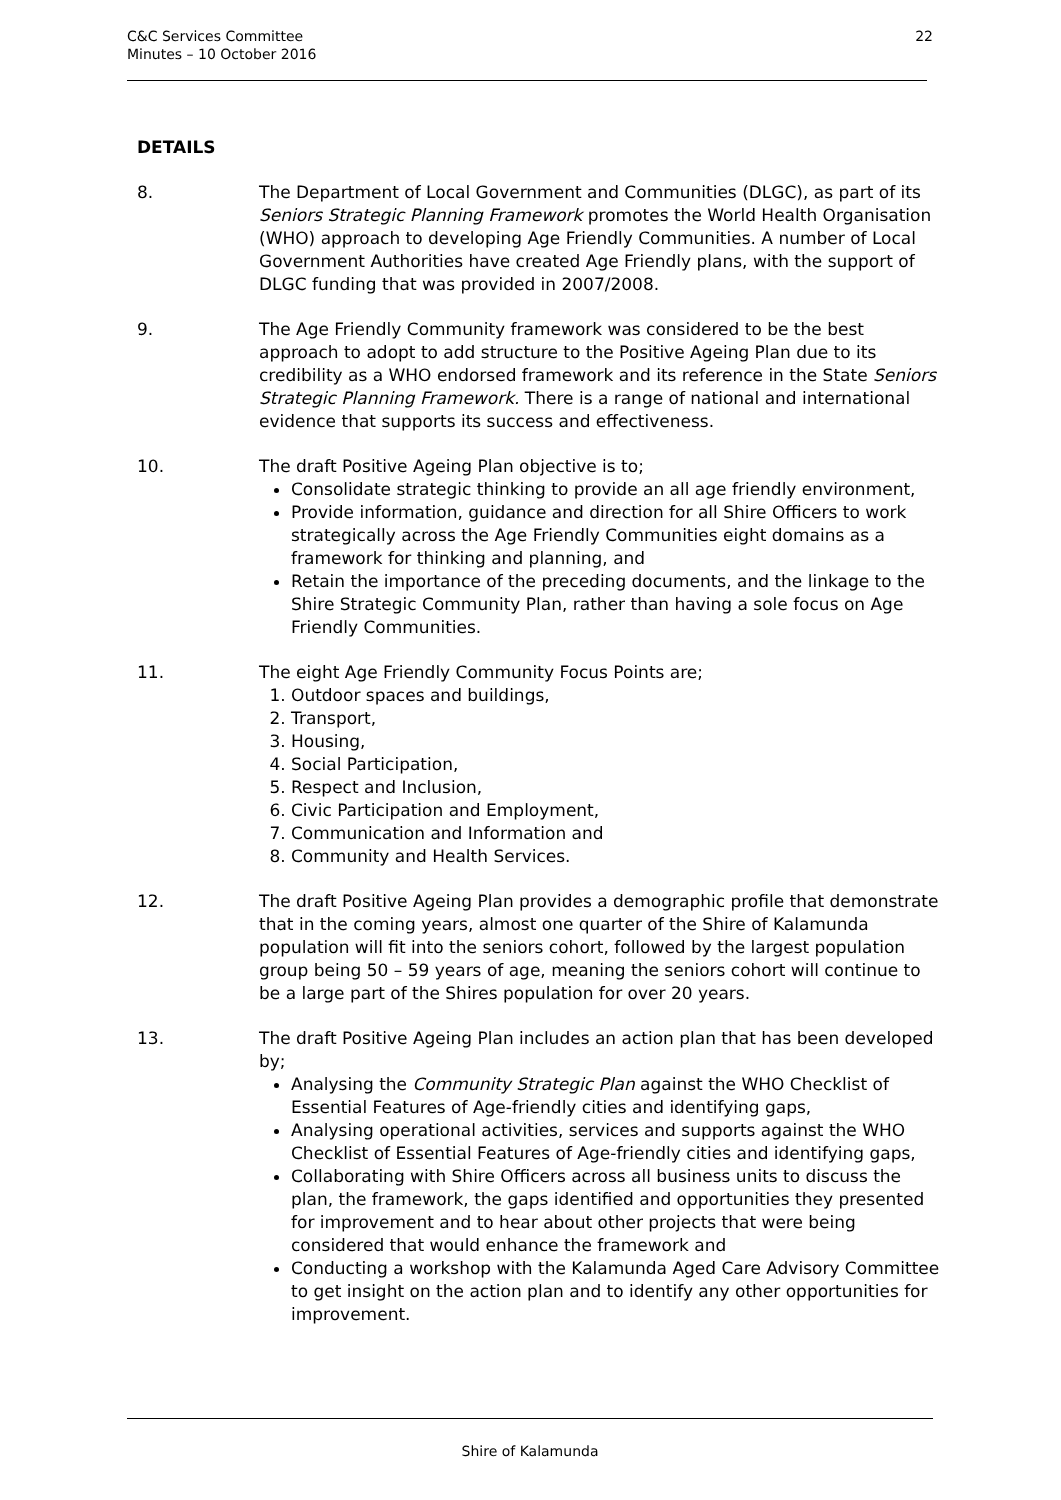C&C Services Committee
Minutes – 10 October 2016
22
DETAILS
8. The Department of Local Government and Communities (DLGC), as part of its Seniors Strategic Planning Framework promotes the World Health Organisation (WHO) approach to developing Age Friendly Communities. A number of Local Government Authorities have created Age Friendly plans, with the support of DLGC funding that was provided in 2007/2008.
9. The Age Friendly Community framework was considered to be the best approach to adopt to add structure to the Positive Ageing Plan due to its credibility as a WHO endorsed framework and its reference in the State Seniors Strategic Planning Framework. There is a range of national and international evidence that supports its success and effectiveness.
10. The draft Positive Ageing Plan objective is to;
Consolidate strategic thinking to provide an all age friendly environment,
Provide information, guidance and direction for all Shire Officers to work strategically across the Age Friendly Communities eight domains as a framework for thinking and planning, and
Retain the importance of the preceding documents, and the linkage to the Shire Strategic Community Plan, rather than having a sole focus on Age Friendly Communities.
11. The eight Age Friendly Community Focus Points are;
1. Outdoor spaces and buildings,
2. Transport,
3. Housing,
4. Social Participation,
5. Respect and Inclusion,
6. Civic Participation and Employment,
7. Communication and Information and
8. Community and Health Services.
12. The draft Positive Ageing Plan provides a demographic profile that demonstrate that in the coming years, almost one quarter of the Shire of Kalamunda population will fit into the seniors cohort, followed by the largest population group being 50 – 59 years of age, meaning the seniors cohort will continue to be a large part of the Shires population for over 20 years.
13. The draft Positive Ageing Plan includes an action plan that has been developed by;
Analysing the Community Strategic Plan against the WHO Checklist of Essential Features of Age-friendly cities and identifying gaps,
Analysing operational activities, services and supports against the WHO Checklist of Essential Features of Age-friendly cities and identifying gaps,
Collaborating with Shire Officers across all business units to discuss the plan, the framework, the gaps identified and opportunities they presented for improvement and to hear about other projects that were being considered that would enhance the framework and
Conducting a workshop with the Kalamunda Aged Care Advisory Committee to get insight on the action plan and to identify any other opportunities for improvement.
Shire of Kalamunda